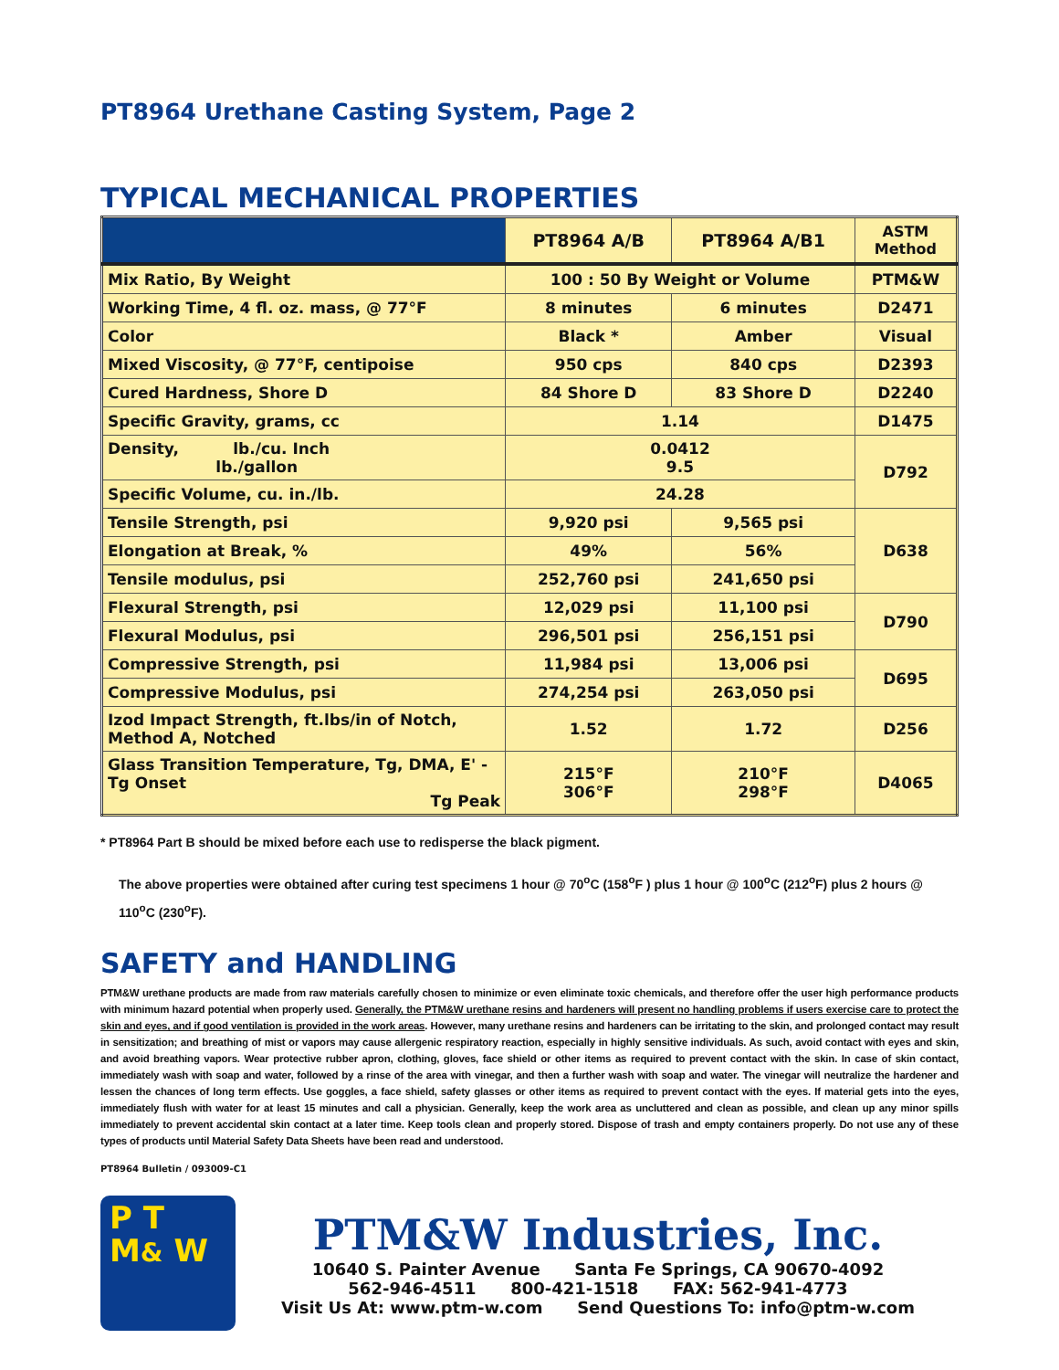PT8964 Urethane Casting System, Page 2
TYPICAL MECHANICAL PROPERTIES
| | PT8964 A/B | PT8964 A/B1 | ASTM Method |
| --- | --- | --- | --- |
| Mix Ratio, By Weight | 100 : 50 By Weight or Volume | | PTM&W |
| Working Time, 4 fl. oz. mass, @ 77°F | 8 minutes | 6 minutes | D2471 |
| Color | Black * | Amber | Visual |
| Mixed Viscosity, @ 77°F, centipoise | 950 cps | 840 cps | D2393 |
| Cured Hardness, Shore D | 84 Shore D | 83 Shore D | D2240 |
| Specific Gravity, grams, cc | 1.14 | | D1475 |
| Density, lb./cu. Inch lb./gallon | 0.0412 9.5 | | D792 |
| Specific Volume, cu. in./lb. | 24.28 | | |
| Tensile Strength, psi | 9,920 psi | 9,565 psi | D638 |
| Elongation at Break, % | 49% | 56% | |
| Tensile modulus, psi | 252,760 psi | 241,650 psi | |
| Flexural Strength, psi | 12,029 psi | 11,100 psi | D790 |
| Flexural Modulus, psi | 296,501 psi | 256,151 psi | |
| Compressive Strength, psi | 11,984 psi | 13,006 psi | D695 |
| Compressive Modulus, psi | 274,254 psi | 263,050 psi | |
| Izod Impact Strength, ft.lbs/in of Notch, Method A, Notched | 1.52 | 1.72 | D256 |
| Glass Transition Temperature, Tg, DMA, E' - Tg Onset Tg Peak | 215°F 306°F | 210°F 298°F | D4065 |
* PT8964 Part B should be mixed before each use to redisperse the black pigment.
The above properties were obtained after curing test specimens 1 hour @ 70<sup>o</sup>C (158<sup>o</sup>F ) plus 1 hour @ 100<sup>o</sup>C (212<sup>o</sup>F) plus 2 hours @ 110<sup>o</sup>C (230<sup>o</sup>F).
SAFETY and HANDLING
PTM&W urethane products are made from raw materials carefully chosen to minimize or even eliminate toxic chemicals, and therefore offer the user high performance products with minimum hazard potential when properly used. Generally, the PTM&W urethane resins and hardeners will present no handling problems if users exercise care to protect the skin and eyes, and if good ventilation is provided in the work areas. However, many urethane resins and hardeners can be irritating to the skin, and prolonged contact may result in sensitization; and breathing of mist or vapors may cause allergenic respiratory reaction, especially in highly sensitive individuals. As such, avoid contact with eyes and skin, and avoid breathing vapors. Wear protective rubber apron, clothing, gloves, face shield or other items as required to prevent contact with the skin. In case of skin contact, immediately wash with soap and water, followed by a rinse of the area with vinegar, and then a further wash with soap and water. The vinegar will neutralize the hardener and lessen the chances of long term effects. Use goggles, a face shield, safety glasses or other items as required to prevent contact with the eyes. If material gets into the eyes, immediately flush with water for at least 15 minutes and call a physician. Generally, keep the work area as uncluttered and clean as possible, and clean up any minor spills immediately to prevent accidental skin contact at a later time. Keep tools clean and properly stored. Dispose of trash and empty containers properly. Do not use any of these types of products until Material Safety Data Sheets have been read and understood.
PT8964 Bulletin / 093009-C1
P T M& W
PTM&W Industries, Inc.
10640 S. Painter Avenue Santa Fe Springs, CA 90670-4092
562-946-4511 800-421-1518 FAX: 562-941-4773
Visit Us At: www.ptm-w.com Send Questions To: info@ptm-w.com